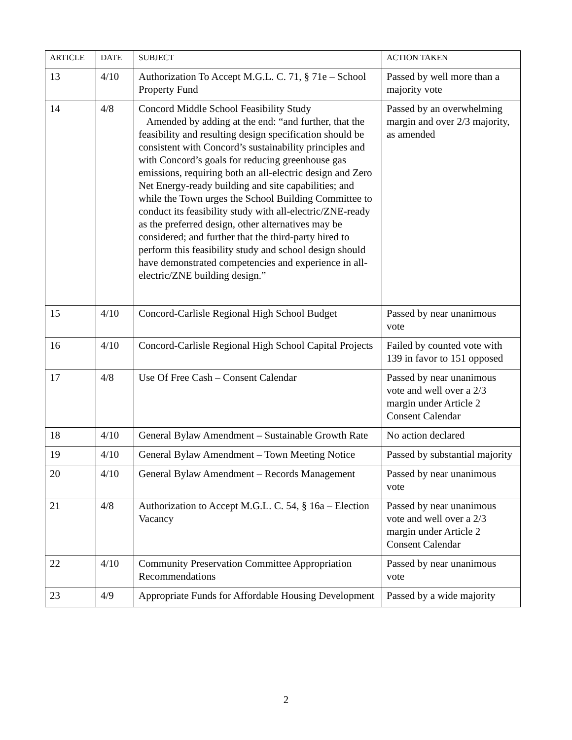| ARTICLE | DATE | SUBJECT | ACTION TAKEN |
| --- | --- | --- | --- |
| 13 | 4/10 | Authorization To Accept M.G.L. C. 71, § 71e – School Property Fund | Passed by well more than a majority vote |
| 14 | 4/8 | Concord Middle School Feasibility Study Amended by adding at the end: “and further, that the feasibility and resulting design specification should be consistent with Concord’s sustainability principles and with Concord’s goals for reducing greenhouse gas emissions, requiring both an all-electric design and Zero Net Energy-ready building and site capabilities; and while the Town urges the School Building Committee to conduct its feasibility study with all-electric/ZNE-ready as the preferred design, other alternatives may be considered; and further that the third-party hired to perform this feasibility study and school design should have demonstrated competencies and experience in all-electric/ZNE building design.” | Passed by an overwhelming margin and over 2/3 majority, as amended |
| 15 | 4/10 | Concord-Carlisle Regional High School Budget | Passed by near unanimous vote |
| 16 | 4/10 | Concord-Carlisle Regional High School Capital Projects | Failed by counted vote with 139 in favor to 151 opposed |
| 17 | 4/8 | Use Of Free Cash – Consent Calendar | Passed by near unanimous vote and well over a 2/3 margin under Article 2 Consent Calendar |
| 18 | 4/10 | General Bylaw Amendment – Sustainable Growth Rate | No action declared |
| 19 | 4/10 | General Bylaw Amendment – Town Meeting Notice | Passed by substantial majority |
| 20 | 4/10 | General Bylaw Amendment – Records Management | Passed by near unanimous vote |
| 21 | 4/8 | Authorization to Accept M.G.L. C. 54, § 16a – Election Vacancy | Passed by near unanimous vote and well over a 2/3 margin under Article 2 Consent Calendar |
| 22 | 4/10 | Community Preservation Committee Appropriation Recommendations | Passed by near unanimous vote |
| 23 | 4/9 | Appropriate Funds for Affordable Housing Development | Passed by a wide majority |
2